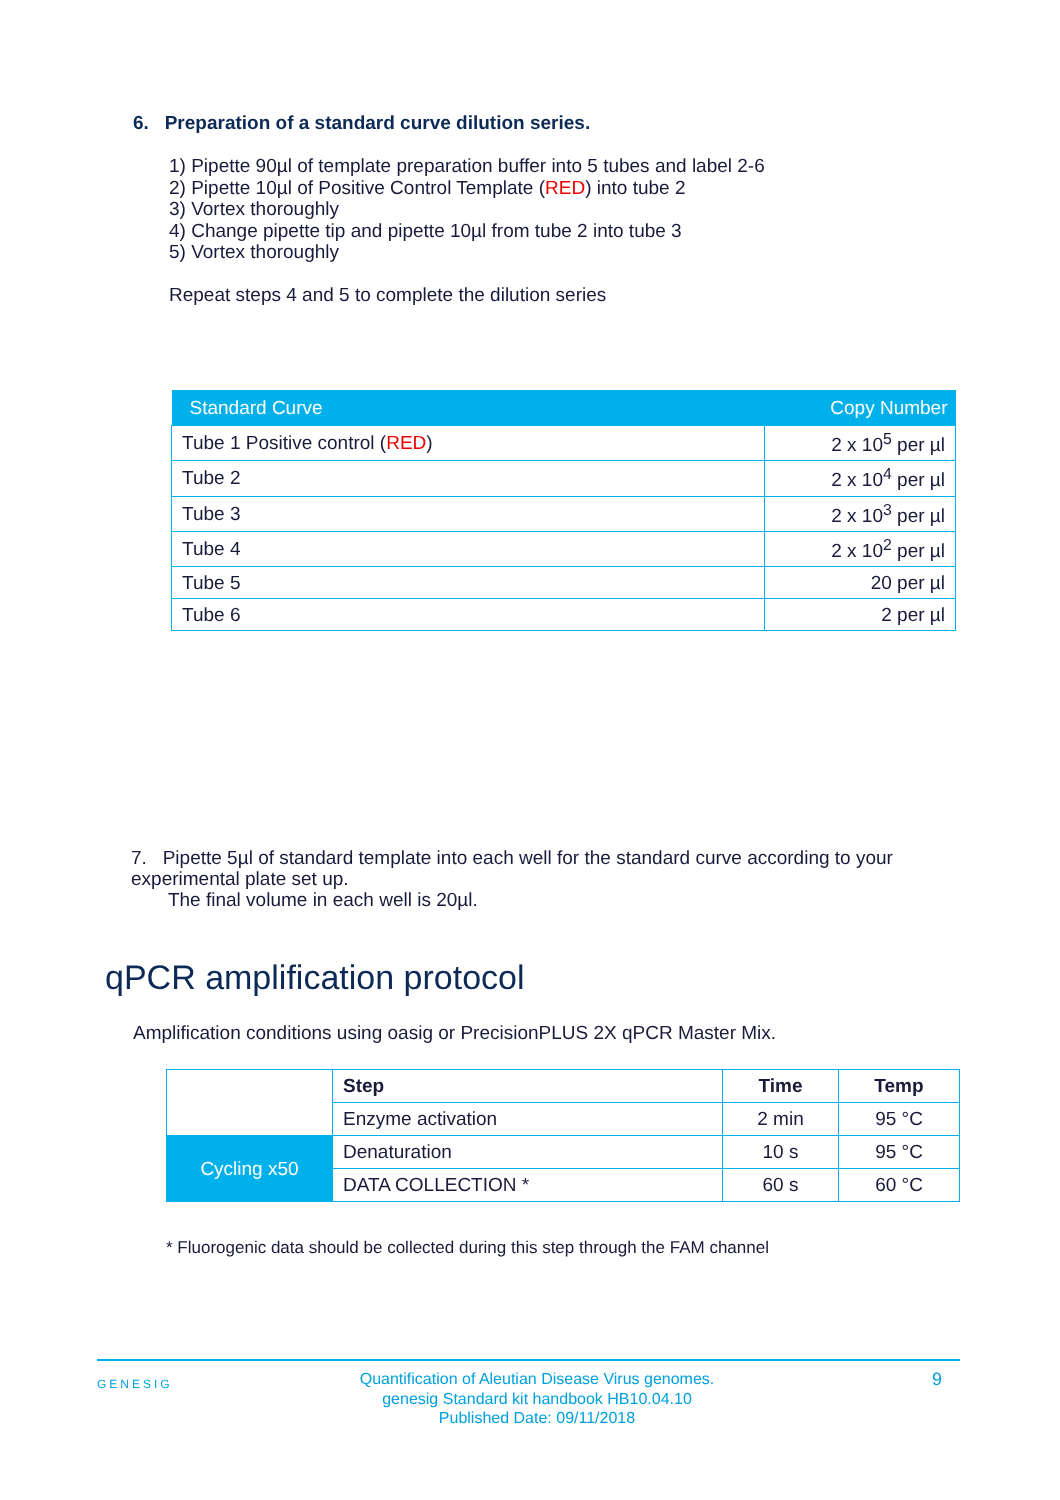6. Preparation of a standard curve dilution series.
1) Pipette 90µl of template preparation buffer into 5 tubes and label 2-6
2) Pipette 10µl of Positive Control Template (RED) into tube 2
3) Vortex thoroughly
4) Change pipette tip and pipette 10µl from tube 2 into tube 3
5) Vortex thoroughly
Repeat steps 4 and 5 to complete the dilution series
| Standard Curve | Copy Number |
| --- | --- |
| Tube 1 Positive control ( RED ) | 2 x 10<sup>5</sup> per µl |
| Tube 2 | 2 x 10<sup>4</sup> per µl |
| Tube 3 | 2 x 10<sup>3</sup> per µl |
| Tube 4 | 2 x 10<sup>2</sup> per µl |
| Tube 5 | 20 per µl |
| Tube 6 | 2 per µl |
7. Pipette 5µl of standard template into each well for the standard curve according to your experimental plate set up.
The final volume in each well is 20µl.
qPCR amplification protocol
Amplification conditions using oasig or PrecisionPLUS 2X qPCR Master Mix.
| | Step | Time | Temp |
| | Enzyme activation | 2 min | 95 °C |
| Cycling x50 | Denaturation | 10 s | 95 °C |
| | DATA COLLECTION * | 60 s | 60 °C |
* Fluorogenic data should be collected during this step through the FAM channel
GENESIG Quantification of Aleutian Disease Virus genomes.
genesig Standard kit handbook HB10.04.10
Published Date: 09/11/2018 9